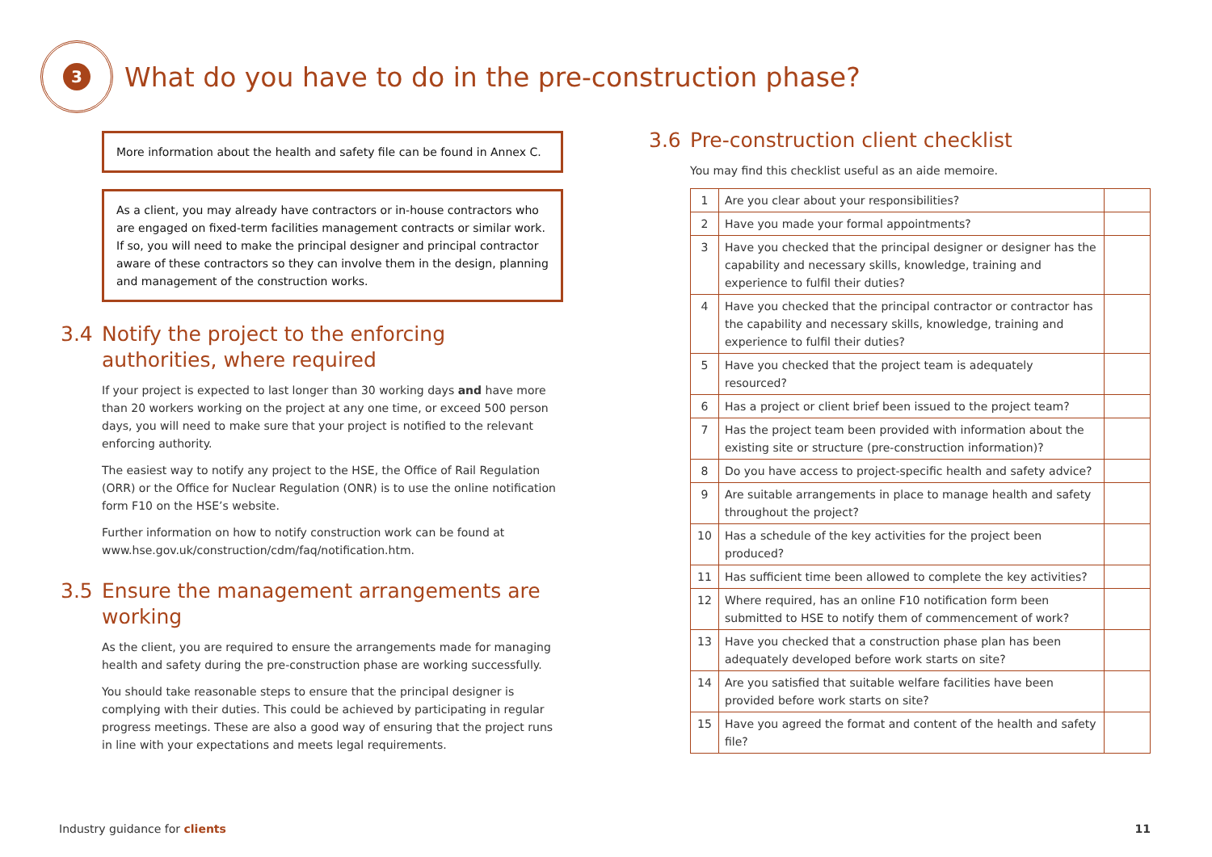3
What do you have to do in the pre-construction phase?
More information about the health and safety file can be found in Annex C.
As a client, you may already have contractors or in-house contractors who are engaged on fixed-term facilities management contracts or similar work. If so, you will need to make the principal designer and principal contractor aware of these contractors so they can involve them in the design, planning and management of the construction works.
3.4 Notify the project to the enforcing authorities, where required
If your project is expected to last longer than 30 working days and have more than 20 workers working on the project at any one time, or exceed 500 person days, you will need to make sure that your project is notified to the relevant enforcing authority.
The easiest way to notify any project to the HSE, the Office of Rail Regulation (ORR) or the Office for Nuclear Regulation (ONR) is to use the online notification form F10 on the HSE’s website.
Further information on how to notify construction work can be found at www.hse.gov.uk/construction/cdm/faq/notification.htm.
3.5 Ensure the management arrangements are working
As the client, you are required to ensure the arrangements made for managing health and safety during the pre-construction phase are working successfully.
You should take reasonable steps to ensure that the principal designer is complying with their duties. This could be achieved by participating in regular progress meetings. These are also a good way of ensuring that the project runs in line with your expectations and meets legal requirements.
3.6 Pre-construction client checklist
You may find this checklist useful as an aide memoire.
| 1 | Are you clear about your responsibilities? | |
| 2 | Have you made your formal appointments? | |
| 3 | Have you checked that the principal designer or designer has the capability and necessary skills, knowledge, training and experience to fulfil their duties? | |
| 4 | Have you checked that the principal contractor or contractor has the capability and necessary skills, knowledge, training and experience to fulfil their duties? | |
| 5 | Have you checked that the project team is adequately resourced? | |
| 6 | Has a project or client brief been issued to the project team? | |
| 7 | Has the project team been provided with information about the existing site or structure (pre-construction information)? | |
| 8 | Do you have access to project-specific health and safety advice? | |
| 9 | Are suitable arrangements in place to manage health and safety throughout the project? | |
| 10 | Has a schedule of the key activities for the project been produced? | |
| 11 | Has sufficient time been allowed to complete the key activities? | |
| 12 | Where required, has an online F10 notification form been submitted to HSE to notify them of commencement of work? | |
| 13 | Have you checked that a construction phase plan has been adequately developed before work starts on site? | |
| 14 | Are you satisfied that suitable welfare facilities have been provided before work starts on site? | |
| 15 | Have you agreed the format and content of the health and safety file? | |
Industry guidance for clients 11